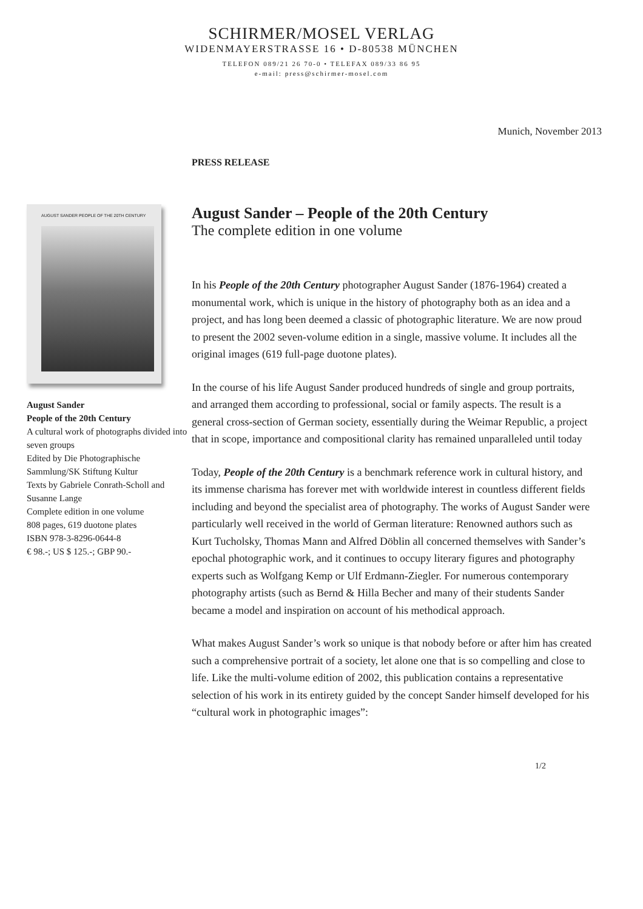SCHIRMER/MOSEL VERLAG
WIDENMAYERSTRASSE 16 • D-80538 MÜNCHEN
TELEFON 089/21 26 70-0 • TELEFAX 089/33 86 95
e-mail: press@schirmer-mosel.com
Munich, November 2013
PRESS RELEASE
AUGUST SANDER PEOPLE OF THE 20TH CENTURY
August Sander
People of the 20th Century
A cultural work of photographs divided into seven groups
Edited by Die Photographische Sammlung/SK Stiftung Kultur
Texts by Gabriele Conrath-Scholl and Susanne Lange
Complete edition in one volume
808 pages, 619 duotone plates
ISBN 978-3-8296-0644-8
€ 98.-; US $ 125.-; GBP 90.-
August Sander – People of the 20th Century
The complete edition in one volume
In his People of the 20th Century photographer August Sander (1876-1964) created a monumental work, which is unique in the history of photography both as an idea and a project, and has long been deemed a classic of photographic literature. We are now proud to present the 2002 seven-volume edition in a single, massive volume. It includes all the original images (619 full-page duotone plates).
In the course of his life August Sander produced hundreds of single and group portraits, and arranged them according to professional, social or family aspects. The result is a general cross-section of German society, essentially during the Weimar Republic, a project that in scope, importance and compositional clarity has remained unparalleled until today
Today, People of the 20th Century is a benchmark reference work in cultural history, and its immense charisma has forever met with worldwide interest in countless different fields including and beyond the specialist area of photography. The works of August Sander were particularly well received in the world of German literature: Renowned authors such as Kurt Tucholsky, Thomas Mann and Alfred Döblin all concerned themselves with Sander’s epochal photographic work, and it continues to occupy literary figures and photography experts such as Wolfgang Kemp or Ulf Erdmann-Ziegler. For numerous contemporary photography artists (such as Bernd & Hilla Becher and many of their students Sander became a model and inspiration on account of his methodical approach.
What makes August Sander’s work so unique is that nobody before or after him has created such a comprehensive portrait of a society, let alone one that is so compelling and close to life. Like the multi-volume edition of 2002, this publication contains a representative selection of his work in its entirety guided by the concept Sander himself developed for his “cultural work in photographic images”:
1/2